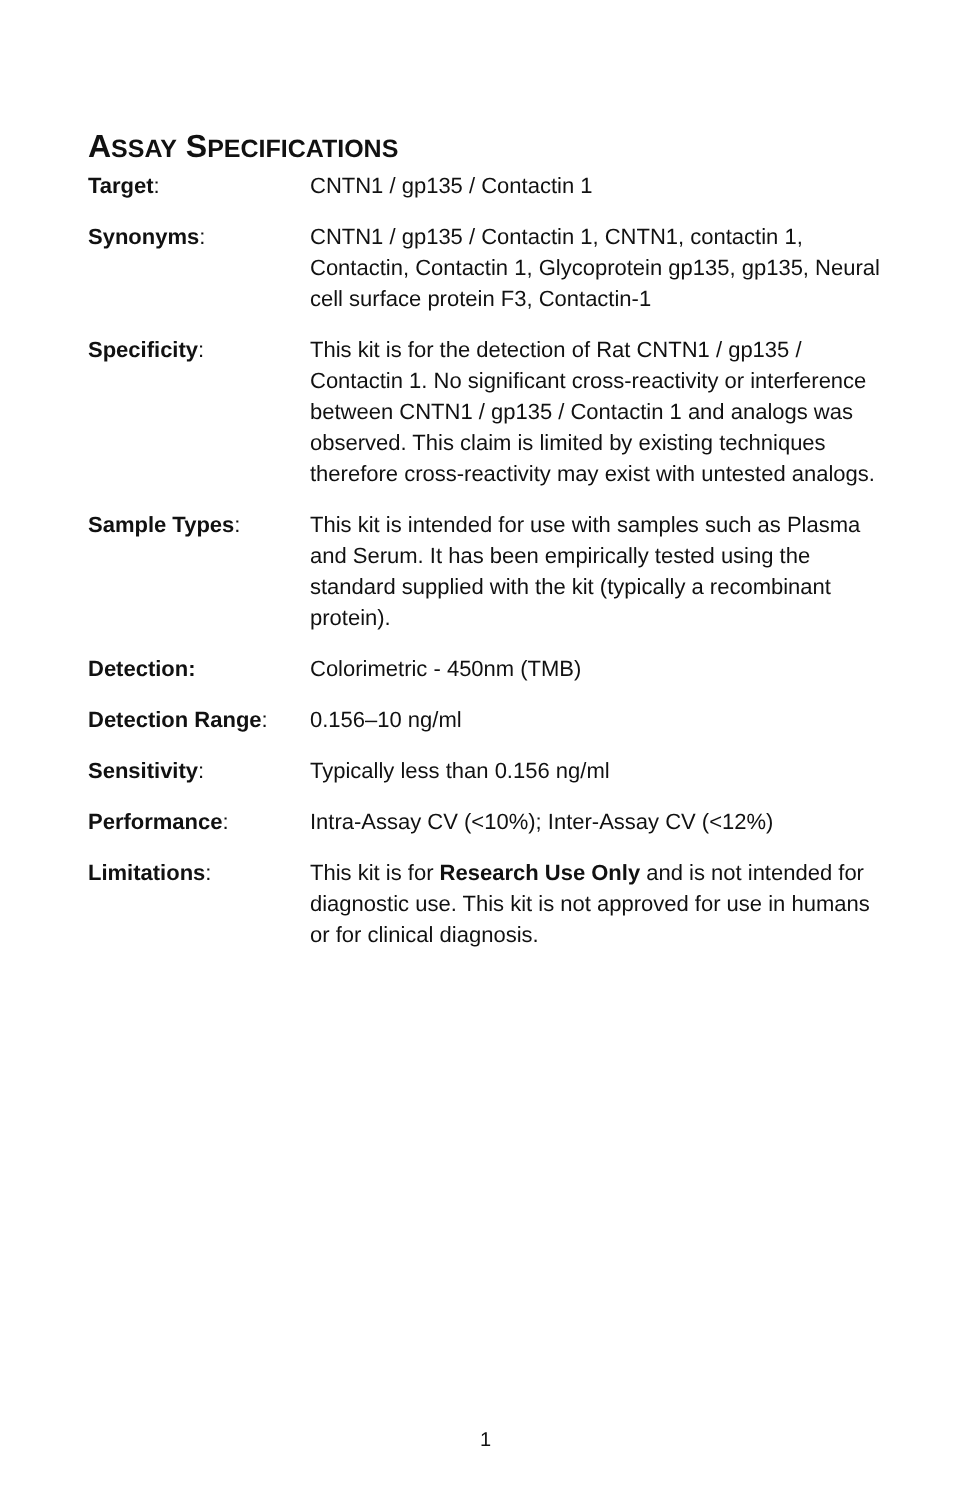ASSAY SPECIFICATIONS
| Target : | CNTN1 / gp135 / Contactin 1 |
| Synonyms : | CNTN1 / gp135 / Contactin 1, CNTN1, contactin 1, Contactin, Contactin 1, Glycoprotein gp135, gp135, Neural cell surface protein F3, Contactin-1 |
| Specificity : | This kit is for the detection of Rat CNTN1 / gp135 / Contactin 1. No significant cross-reactivity or interference between CNTN1 / gp135 / Contactin 1 and analogs was observed. This claim is limited by existing techniques therefore cross-reactivity may exist with untested analogs. |
| Sample Types : | This kit is intended for use with samples such as Plasma and Serum. It has been empirically tested using the standard supplied with the kit (typically a recombinant protein). |
| Detection: | Colorimetric - 450nm (TMB) |
| Detection Range : | 0.156–10 ng/ml |
| Sensitivity : | Typically less than 0.156 ng/ml |
| Performance : | Intra-Assay CV (<10%); Inter-Assay CV (<12%) |
| Limitations : | This kit is for Research Use Only and is not intended for diagnostic use. This kit is not approved for use in humans or for clinical diagnosis. |
1